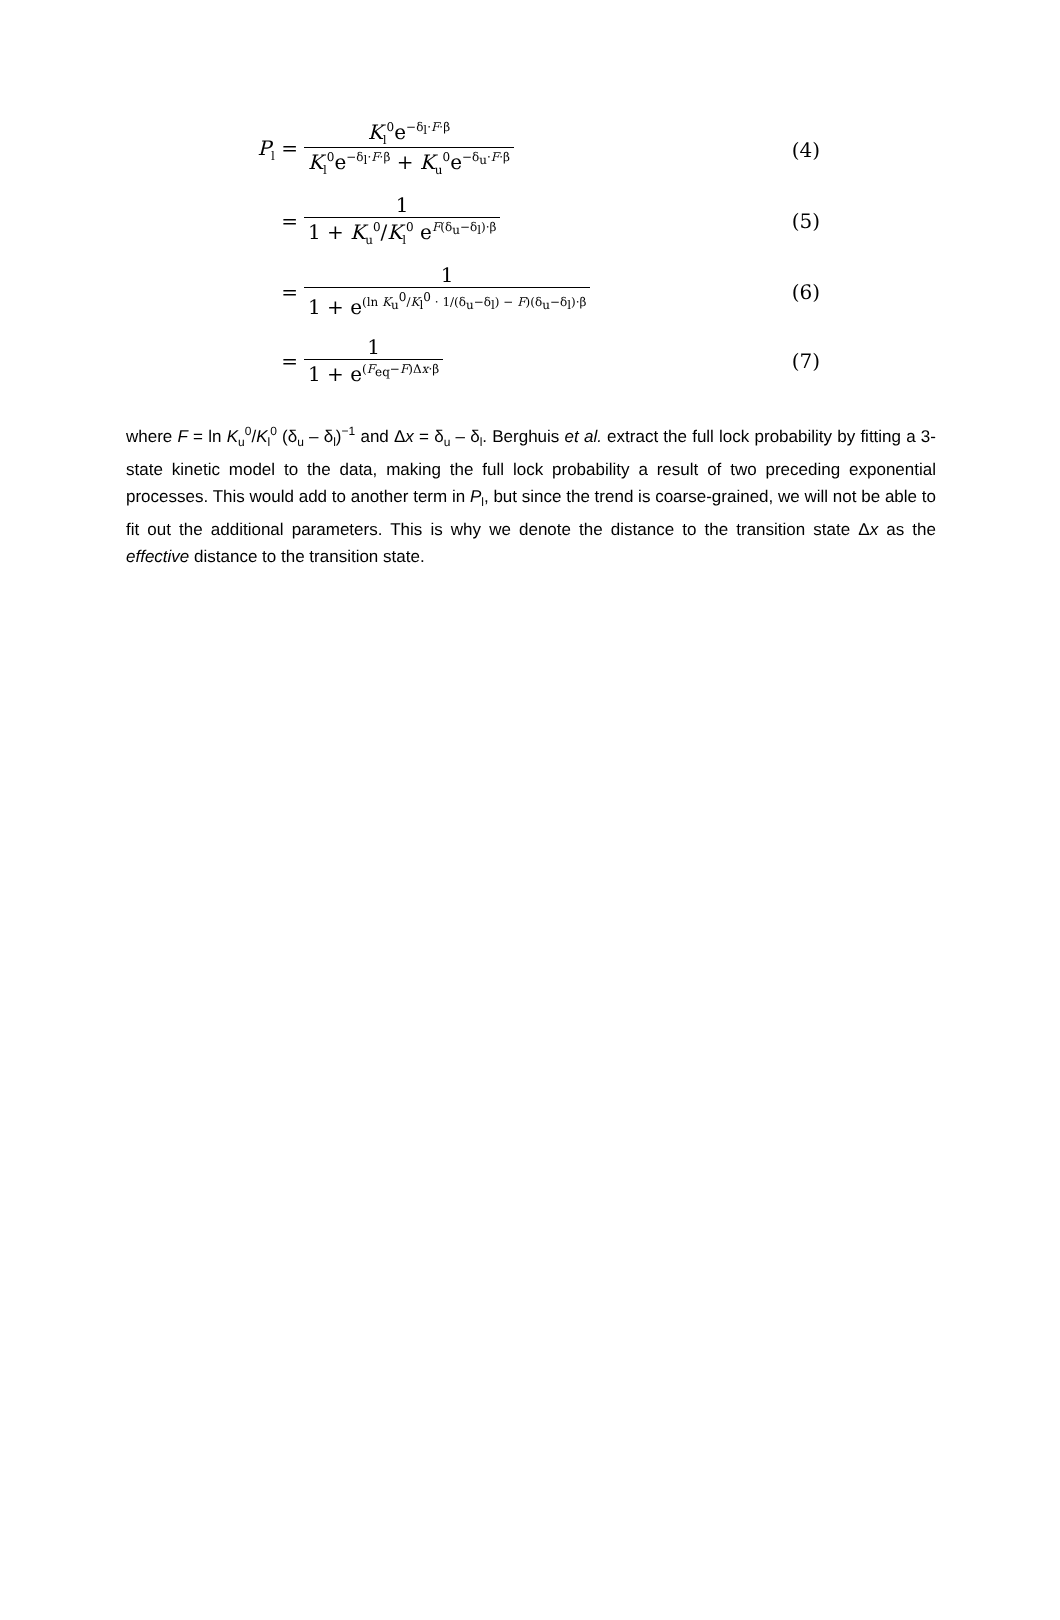P<sub>l</sub> = K<sub>l</sub><sup>0</sup>e<sup>−δ<sub>l</sub>·F·β</sup> K<sub>l</sub><sup>0</sup>e<sup>−δ<sub>l</sub>·F·β</sup> + K<sub>u</sub><sup>0</sup>e<sup>−δ<sub>u</sub>·F·β</sup> (4)
= 1 1 + K<sub>u</sub><sup>0</sup>/K<sub>l</sub><sup>0</sup> e<sup>F(δ<sub>u</sub>−δ<sub>l</sub>)·β</sup> (5)
= 1 1 + e<sup>(ln K<sub>u</sub><sup>0</sup>/K<sub>l</sub><sup>0</sup> · 1/(δ<sub>u</sub>−δ<sub>l</sub>) − F)(δ<sub>u</sub>−δ<sub>l</sub>)·β</sup> (6)
= 1 1 + e<sup>(F<sub>eq</sub>−F)Δx·β</sup> (7)
where F = ln K<sub>u</sub><sup>0</sup>/K<sub>l</sub><sup>0</sup> (δ<sub>u</sub> – δ<sub>l</sub>)<sup>−1</sup> and Δx = δ<sub>u</sub> – δ<sub>l</sub>. Berghuis et al. extract the full lock probability by fitting a 3-state kinetic model to the data, making the full lock probability a result of two preceding exponential processes. This would add to another term in P<sub>l</sub>, but since the trend is coarse-grained, we will not be able to fit out the additional parameters. This is why we denote the distance to the transition state Δx as the effective distance to the transition state.